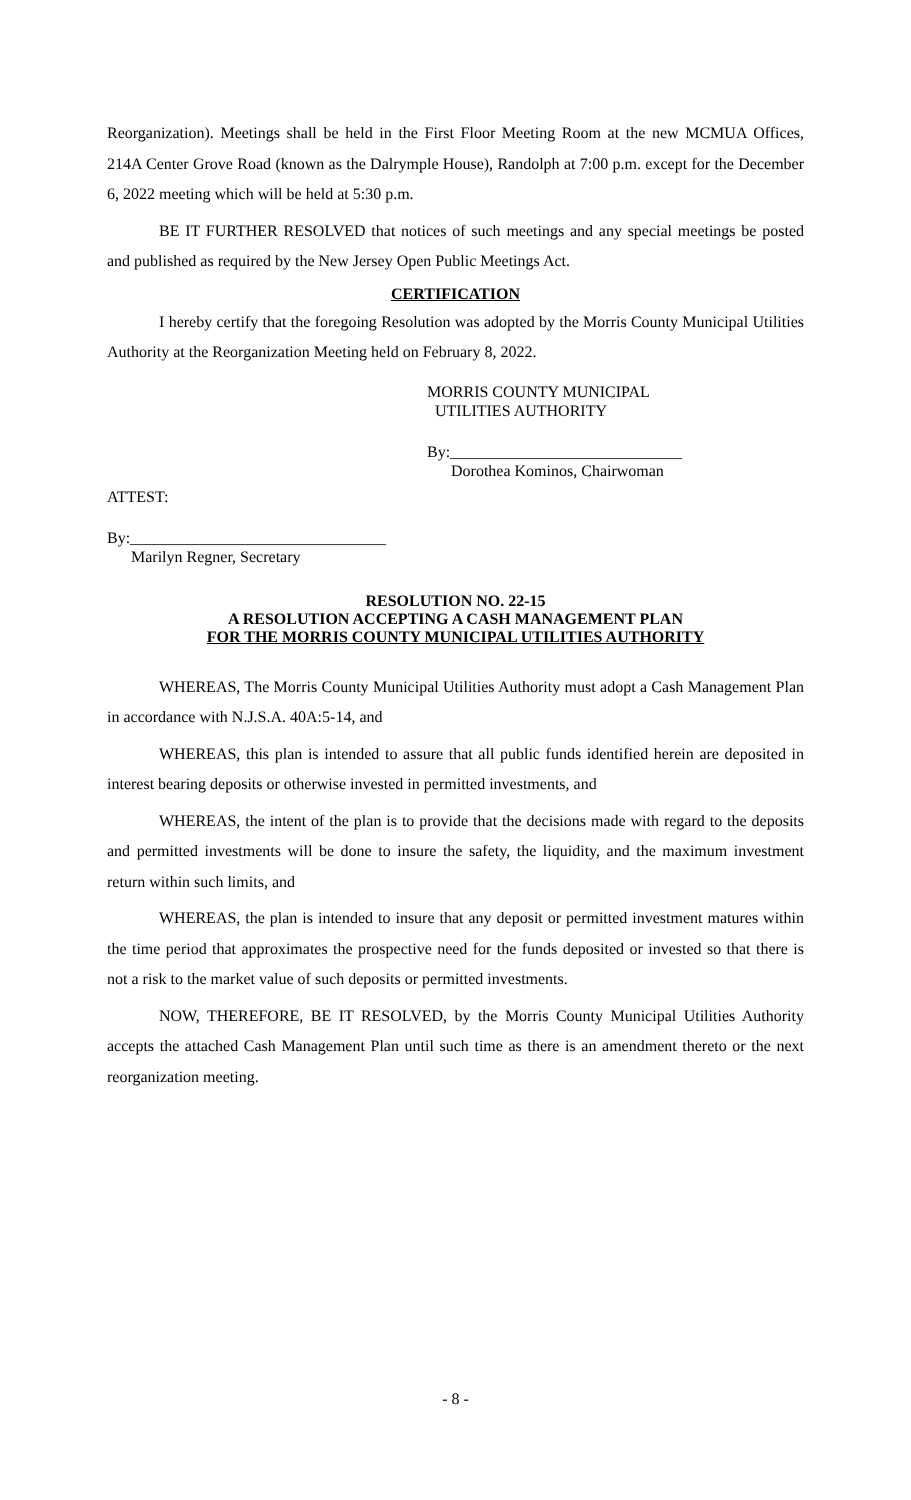Reorganization). Meetings shall be held in the First Floor Meeting Room at the new MCMUA Offices, 214A Center Grove Road (known as the Dalrymple House), Randolph at 7:00 p.m. except for the December 6, 2022 meeting which will be held at 5:30 p.m.
BE IT FURTHER RESOLVED that notices of such meetings and any special meetings be posted and published as required by the New Jersey Open Public Meetings Act.
CERTIFICATION
I hereby certify that the foregoing Resolution was adopted by the Morris County Municipal Utilities Authority at the Reorganization Meeting held on February 8, 2022.
MORRIS COUNTY MUNICIPAL
UTILITIES AUTHORITY
By:_____________________________
Dorothea Kominos, Chairwoman
ATTEST:
By:________________________________
Marilyn Regner, Secretary
RESOLUTION NO. 22-15
A RESOLUTION ACCEPTING A CASH MANAGEMENT PLAN
FOR THE MORRIS COUNTY MUNICIPAL UTILITIES AUTHORITY
WHEREAS, The Morris County Municipal Utilities Authority must adopt a Cash Management Plan in accordance with N.J.S.A. 40A:5-14, and
WHEREAS, this plan is intended to assure that all public funds identified herein are deposited in interest bearing deposits or otherwise invested in permitted investments, and
WHEREAS, the intent of the plan is to provide that the decisions made with regard to the deposits and permitted investments will be done to insure the safety, the liquidity, and the maximum investment return within such limits, and
WHEREAS, the plan is intended to insure that any deposit or permitted investment matures within the time period that approximates the prospective need for the funds deposited or invested so that there is not a risk to the market value of such deposits or permitted investments.
NOW, THEREFORE, BE IT RESOLVED, by the Morris County Municipal Utilities Authority accepts the attached Cash Management Plan until such time as there is an amendment thereto or the next reorganization meeting.
- 8 -